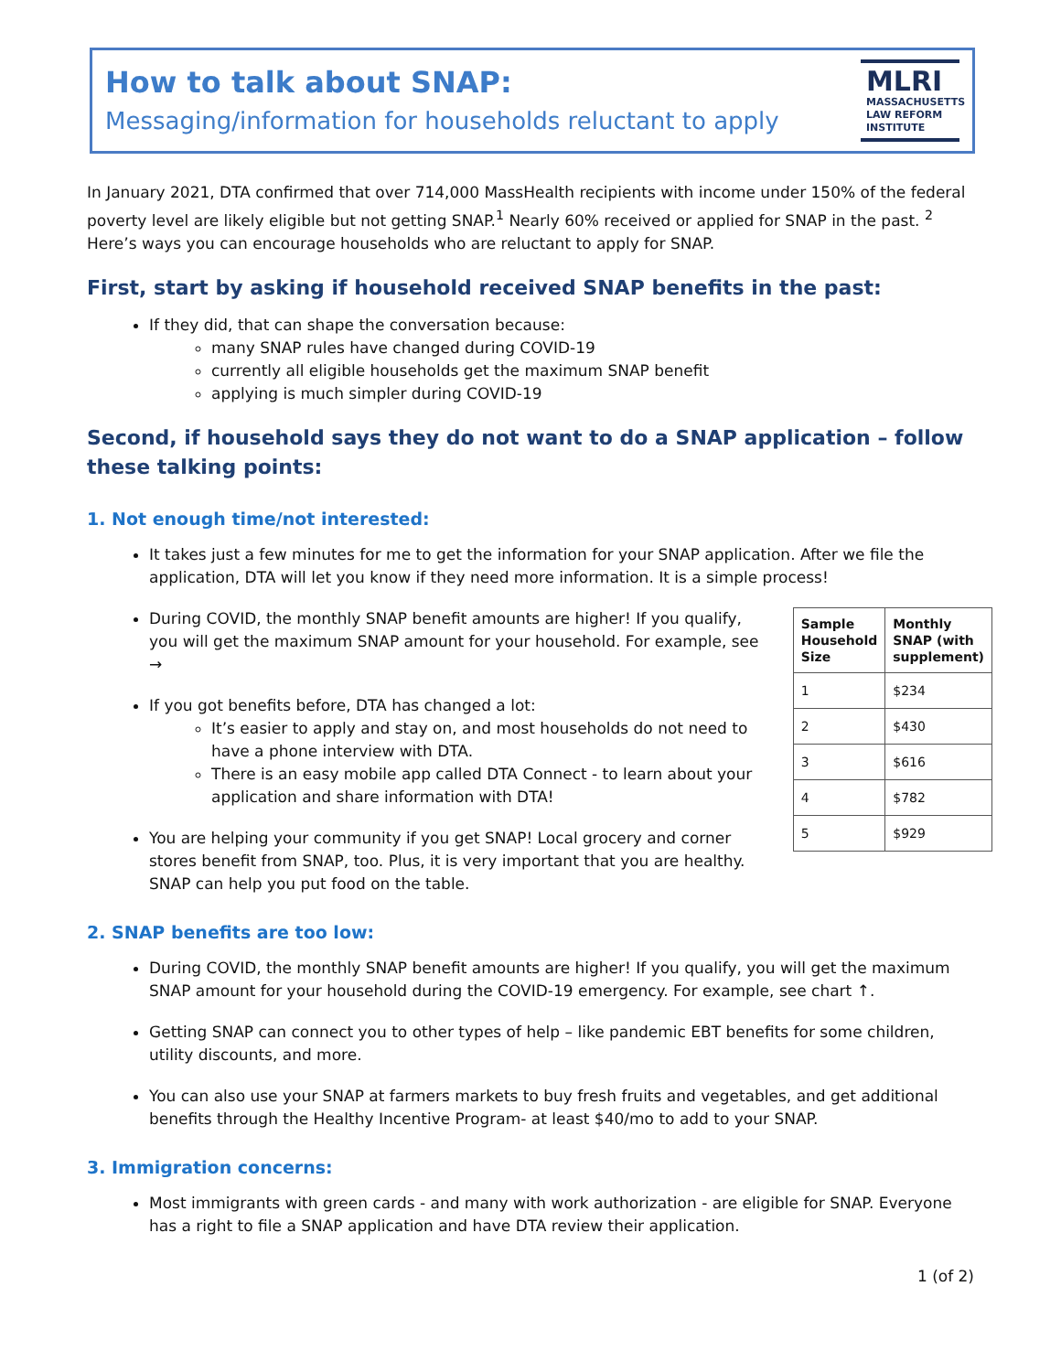How to talk about SNAP:
Messaging/information for households reluctant to apply
MLRI
MASSACHUSETTS
LAW REFORM
INSTITUTE
In January 2021, DTA confirmed that over 714,000 MassHealth recipients with income under 150% of the federal poverty level are likely eligible but not getting SNAP.<sup>1</sup> Nearly 60% received or applied for SNAP in the past. <sup>2</sup> Here’s ways you can encourage households who are reluctant to apply for SNAP.
First, start by asking if household received SNAP benefits in the past:
If they did, that can shape the conversation because:
many SNAP rules have changed during COVID-19
currently all eligible households get the maximum SNAP benefit
applying is much simpler during COVID-19
Second, if household says they do not want to do a SNAP application – follow these talking points:
1. Not enough time/not interested:
It takes just a few minutes for me to get the information for your SNAP application. After we file the application, DTA will let you know if they need more information. It is a simple process!
| Sample Household Size | Monthly SNAP (with supplement) |
| --- | --- |
| 1 | $234 |
| 2 | $430 |
| 3 | $616 |
| 4 | $782 |
| 5 | $929 |
During COVID, the monthly SNAP benefit amounts are higher! If you qualify, you will get the maximum SNAP amount for your household. For example, see →
If you got benefits before, DTA has changed a lot:
It’s easier to apply and stay on, and most households do not need to have a phone interview with DTA.
There is an easy mobile app called DTA Connect - to learn about your application and share information with DTA!
You are helping your community if you get SNAP! Local grocery and corner stores benefit from SNAP, too. Plus, it is very important that you are healthy. SNAP can help you put food on the table.
2. SNAP benefits are too low:
During COVID, the monthly SNAP benefit amounts are higher! If you qualify, you will get the maximum SNAP amount for your household during the COVID-19 emergency. For example, see chart ↑.
Getting SNAP can connect you to other types of help – like pandemic EBT benefits for some children, utility discounts, and more.
You can also use your SNAP at farmers markets to buy fresh fruits and vegetables, and get additional benefits through the Healthy Incentive Program- at least $40/mo to add to your SNAP.
3. Immigration concerns:
Most immigrants with green cards - and many with work authorization - are eligible for SNAP. Everyone has a right to file a SNAP application and have DTA review their application.
1 (of 2)